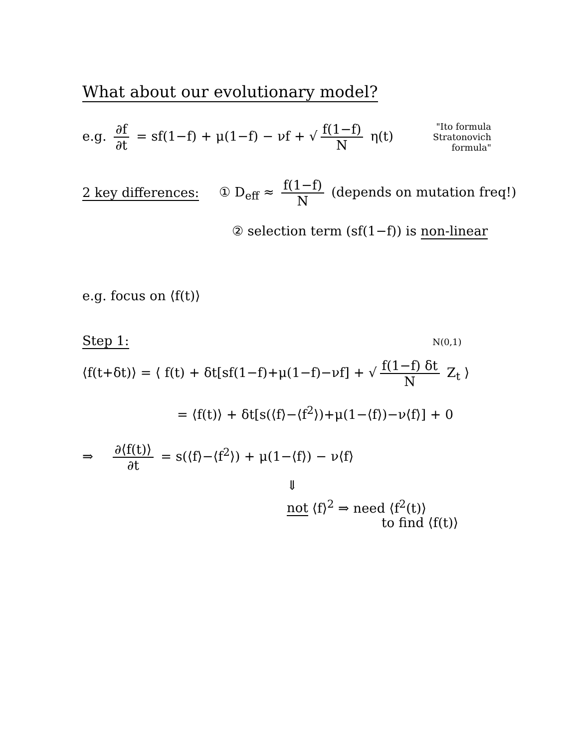What about our evolutionary model?
e.g. ∂f ∂t = sf(1−f) + μ(1−f) − νf + √ f(1−f) N η(t)
"Ito formula
Stratonovich
formula"
2 key differences: ① D<sub>eff</sub> ≈ f(1−f) N (depends on mutation freq!)
② selection term (sf(1−f)) is non-linear
e.g. focus on ⟨f(t)⟩
Step 1: N(0,1)
⟨f(t+δt)⟩ = ⟨ f(t) + δt[sf(1−f)+μ(1−f)−νf] + √ f(1−f) δt N Z<sub>t</sub> ⟩
= ⟨f(t)⟩ + δt[s(⟨f⟩−⟨f<sup>2</sup>⟩)+μ(1−⟨f⟩)−ν⟨f⟩] + 0
⇒ ∂⟨f(t)⟩ ∂t = s(⟨f⟩−⟨f<sup>2</sup>⟩) + μ(1−⟨f⟩) − ν⟨f⟩
⇓
not ⟨f⟩<sup>2</sup> ⇒ need ⟨f<sup>2</sup>(t)⟩
to find ⟨f(t)⟩